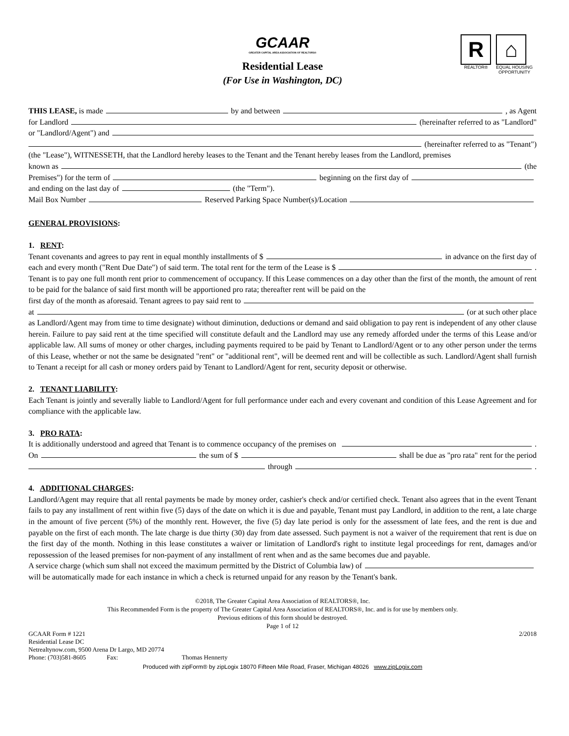GCAAR
GREATER CAPITAL AREA ASSOCIATION OF REALTORS®
R
REALTOR®
⌂
EQUAL HOUSING
OPPORTUNITY
Residential Lease
(For Use in Washington, DC)
THIS LEASE, is made by and between , as Agent
for Landlord (hereinafter referred to as "Landlord"
or "Landlord/Agent") and
(hereinafter referred to as "Tenant")
(the "Lease"), WITNESSETH, that the Landlord hereby leases to the Tenant and the Tenant hereby leases from the Landlord, premises
known as (the
Premises") for the term of beginning on the first day of
and ending on the last day of (the "Term").
Mail Box Number Reserved Parking Space Number(s)/Location
GENERAL PROVISIONS:
1. RENT:
Tenant covenants and agrees to pay rent in equal monthly installments of $ in advance on the first day of
each and every month ("Rent Due Date") of said term. The total rent for the term of the Lease is $ .
Tenant is to pay one full month rent prior to commencement of occupancy. If this Lease commences on a day other than the first of the month, the amount of rent to be paid for the balance of said first month will be apportioned pro rata; thereafter rent will be paid on the
first day of the month as aforesaid. Tenant agrees to pay said rent to
at (or at such other place
as Landlord/Agent may from time to time designate) without diminution, deductions or demand and said obligation to pay rent is independent of any other clause herein. Failure to pay said rent at the time specified will constitute default and the Landlord may use any remedy afforded under the terms of this Lease and/or applicable law. All sums of money or other charges, including payments required to be paid by Tenant to Landlord/Agent or to any other person under the terms of this Lease, whether or not the same be designated "rent" or "additional rent", will be deemed rent and will be collectible as such. Landlord/Agent shall furnish to Tenant a receipt for all cash or money orders paid by Tenant to Landlord/Agent for rent, security deposit or otherwise.
2. TENANT LIABILITY:
Each Tenant is jointly and severally liable to Landlord/Agent for full performance under each and every covenant and condition of this Lease Agreement and for compliance with the applicable law.
3. PRO RATA:
It is additionally understood and agreed that Tenant is to commence occupancy of the premises on .
On the sum of $ shall be due as "pro rata" rent for the period
through .
4. ADDITIONAL CHARGES:
Landlord/Agent may require that all rental payments be made by money order, cashier's check and/or certified check. Tenant also agrees that in the event Tenant fails to pay any installment of rent within five (5) days of the date on which it is due and payable, Tenant must pay Landlord, in addition to the rent, a late charge in the amount of five percent (5%) of the monthly rent. However, the five (5) day late period is only for the assessment of late fees, and the rent is due and payable on the first of each month. The late charge is due thirty (30) day from date assessed. Such payment is not a waiver of the requirement that rent is due on the first day of the month. Nothing in this lease constitutes a waiver or limitation of Landlord's right to institute legal proceedings for rent, damages and/or repossession of the leased premises for non-payment of any installment of rent when and as the same becomes due and payable.
A service charge (which sum shall not exceed the maximum permitted by the District of Columbia law) of
will be automatically made for each instance in which a check is returned unpaid for any reason by the Tenant's bank.
©2018, The Greater Capital Area Association of REALTORS®, Inc.
This Recommended Form is the property of The Greater Capital Area Association of REALTORS®, Inc. and is for use by members only.
Previous editions of this form should be destroyed.
Page 1 of 12
GCAAR Form # 1221 2/2018
Residential Lease DC
Netrealtynow.com, 9500 Arena Dr Largo, MD 20774
Phone: (703)581-8605 Fax: Thomas Hennerty
Produced with zipForm® by zipLogix 18070 Fifteen Mile Road, Fraser, Michigan 48026 www.zipLogix.com